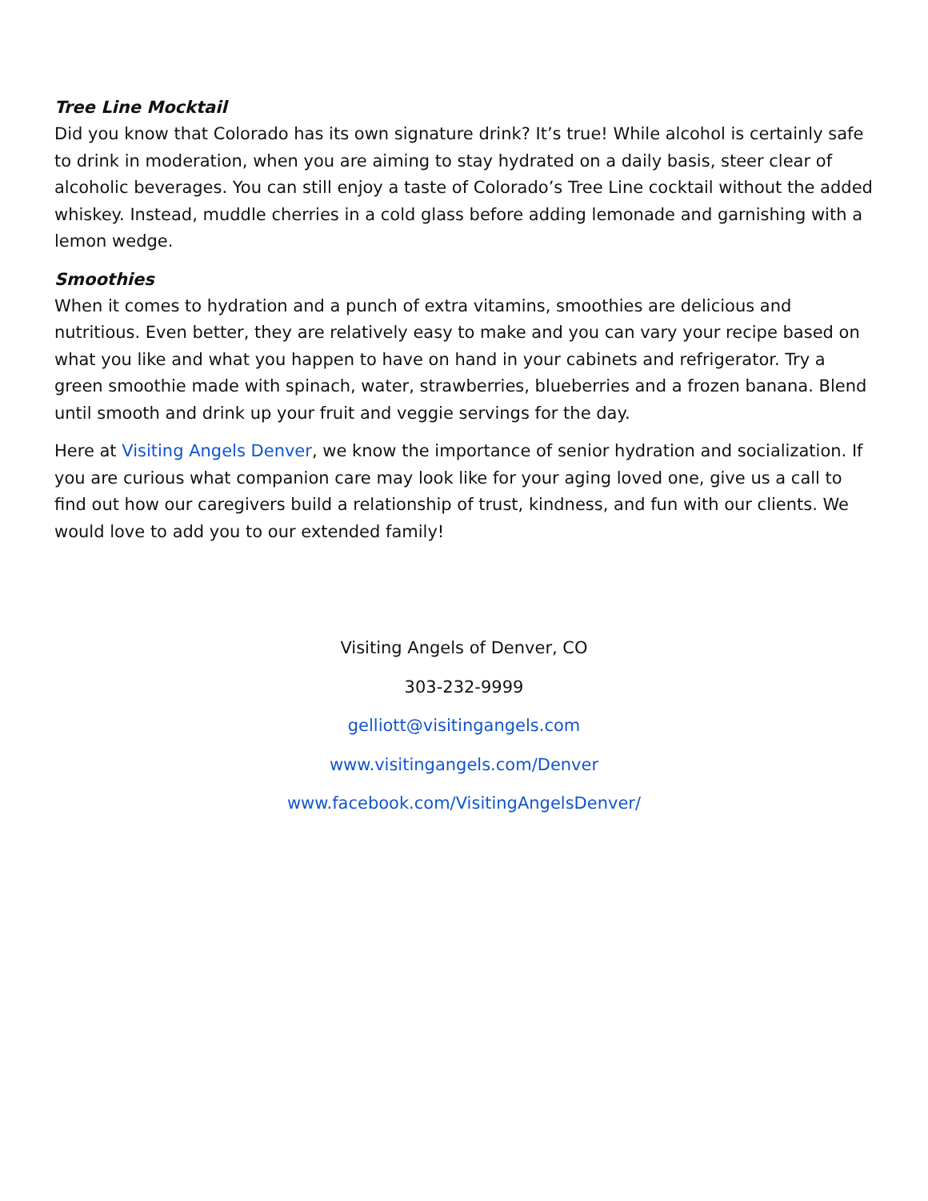Tree Line Mocktail
Did you know that Colorado has its own signature drink? It’s true! While alcohol is certainly safe to drink in moderation, when you are aiming to stay hydrated on a daily basis, steer clear of alcoholic beverages. You can still enjoy a taste of Colorado’s Tree Line cocktail without the added whiskey. Instead, muddle cherries in a cold glass before adding lemonade and garnishing with a lemon wedge.
Smoothies
When it comes to hydration and a punch of extra vitamins, smoothies are delicious and nutritious. Even better, they are relatively easy to make and you can vary your recipe based on what you like and what you happen to have on hand in your cabinets and refrigerator. Try a green smoothie made with spinach, water, strawberries, blueberries and a frozen banana. Blend until smooth and drink up your fruit and veggie servings for the day.
Here at Visiting Angels Denver, we know the importance of senior hydration and socialization. If you are curious what companion care may look like for your aging loved one, give us a call to find out how our caregivers build a relationship of trust, kindness, and fun with our clients. We would love to add you to our extended family!
Visiting Angels of Denver, CO
303-232-9999
gelliott@visitingangels.com
www.visitingangels.com/Denver
www.facebook.com/VisitingAngelsDenver/